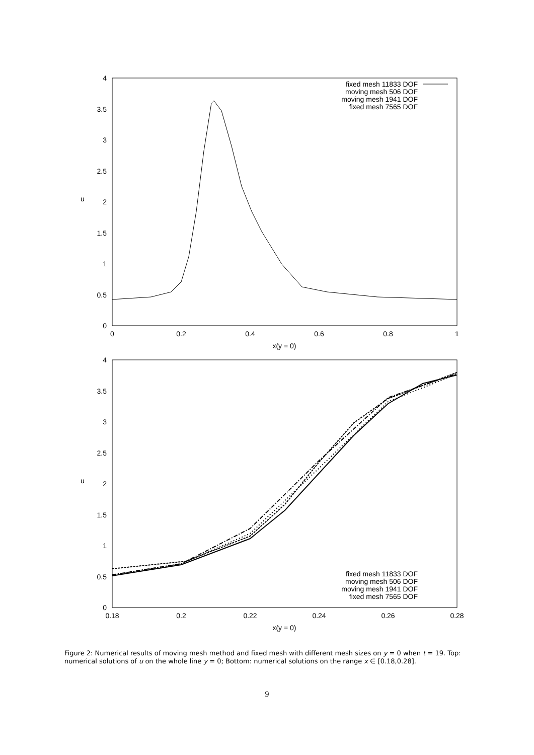4
3.5
3
2.5
2
1.5
1
0.5
0
0
0.2
0.4
0.6
0.8
1
x(y = 0)
u
fixed mesh 11833 DOF
moving mesh 506 DOF
moving mesh 1941 DOF
fixed mesh 7565 DOF
4
3.5
3
2.5
2
1.5
1
0.5
0
0.18
0.2
0.22
0.24
0.26
0.28
x(y = 0)
u
fixed mesh 11833 DOF
moving mesh 506 DOF
moving mesh 1941 DOF
fixed mesh 7565 DOF
Figure 2: Numerical results of moving mesh method and fixed mesh with different mesh sizes on y = 0 when t = 19. Top: numerical solutions of u on the whole line y = 0; Bottom: numerical solutions on the range x ∈ [0.18,0.28].
9